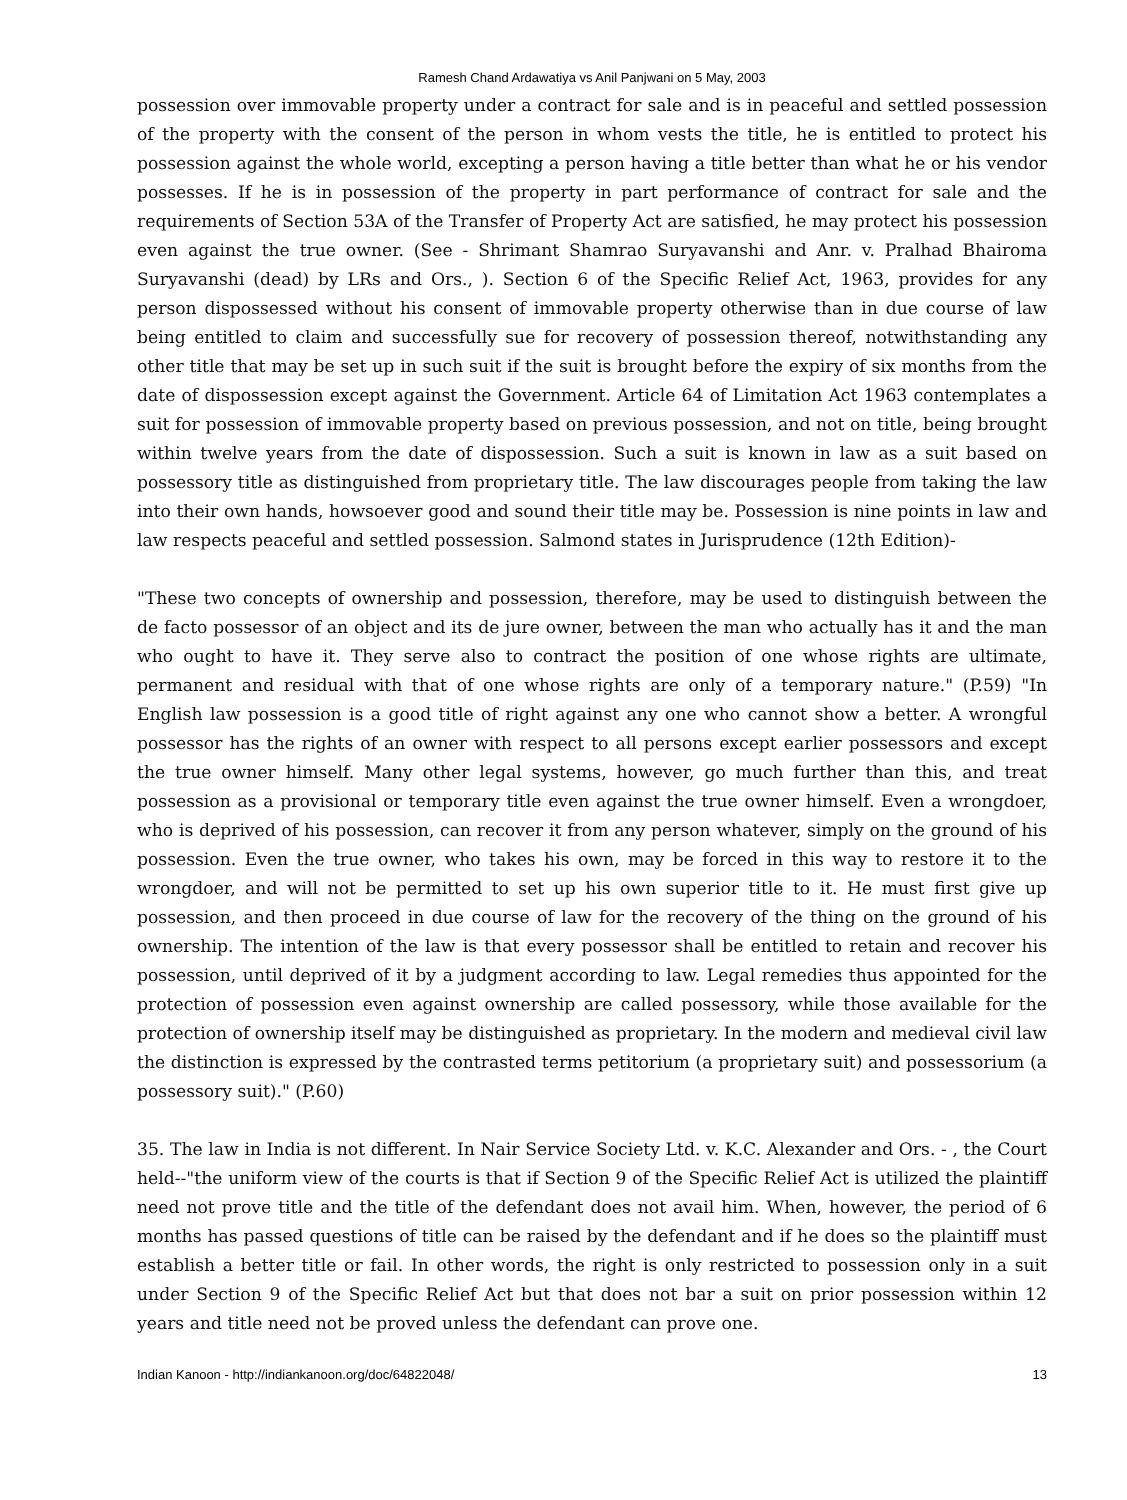Ramesh Chand Ardawatiya vs Anil Panjwani on 5 May, 2003
possession over immovable property under a contract for sale and is in peaceful and settled possession of the property with the consent of the person in whom vests the title, he is entitled to protect his possession against the whole world, excepting a person having a title better than what he or his vendor possesses. If he is in possession of the property in part performance of contract for sale and the requirements of Section 53A of the Transfer of Property Act are satisfied, he may protect his possession even against the true owner. (See - Shrimant Shamrao Suryavanshi and Anr. v. Pralhad Bhairoma Suryavanshi (dead) by LRs and Ors., ). Section 6 of the Specific Relief Act, 1963, provides for any person dispossessed without his consent of immovable property otherwise than in due course of law being entitled to claim and successfully sue for recovery of possession thereof, notwithstanding any other title that may be set up in such suit if the suit is brought before the expiry of six months from the date of dispossession except against the Government. Article 64 of Limitation Act 1963 contemplates a suit for possession of immovable property based on previous possession, and not on title, being brought within twelve years from the date of dispossession. Such a suit is known in law as a suit based on possessory title as distinguished from proprietary title. The law discourages people from taking the law into their own hands, howsoever good and sound their title may be. Possession is nine points in law and law respects peaceful and settled possession. Salmond states in Jurisprudence (12th Edition)-
"These two concepts of ownership and possession, therefore, may be used to distinguish between the de facto possessor of an object and its de jure owner, between the man who actually has it and the man who ought to have it. They serve also to contract the position of one whose rights are ultimate, permanent and residual with that of one whose rights are only of a temporary nature." (P.59) "In English law possession is a good title of right against any one who cannot show a better. A wrongful possessor has the rights of an owner with respect to all persons except earlier possessors and except the true owner himself. Many other legal systems, however, go much further than this, and treat possession as a provisional or temporary title even against the true owner himself. Even a wrongdoer, who is deprived of his possession, can recover it from any person whatever, simply on the ground of his possession. Even the true owner, who takes his own, may be forced in this way to restore it to the wrongdoer, and will not be permitted to set up his own superior title to it. He must first give up possession, and then proceed in due course of law for the recovery of the thing on the ground of his ownership. The intention of the law is that every possessor shall be entitled to retain and recover his possession, until deprived of it by a judgment according to law. Legal remedies thus appointed for the protection of possession even against ownership are called possessory, while those available for the protection of ownership itself may be distinguished as proprietary. In the modern and medieval civil law the distinction is expressed by the contrasted terms petitorium (a proprietary suit) and possessorium (a possessory suit)." (P.60)
35. The law in India is not different. In Nair Service Society Ltd. v. K.C. Alexander and Ors. - , the Court held--"the uniform view of the courts is that if Section 9 of the Specific Relief Act is utilized the plaintiff need not prove title and the title of the defendant does not avail him. When, however, the period of 6 months has passed questions of title can be raised by the defendant and if he does so the plaintiff must establish a better title or fail. In other words, the right is only restricted to possession only in a suit under Section 9 of the Specific Relief Act but that does not bar a suit on prior possession within 12 years and title need not be proved unless the defendant can prove one.
Indian Kanoon - http://indiankanoon.org/doc/64822048/ 13